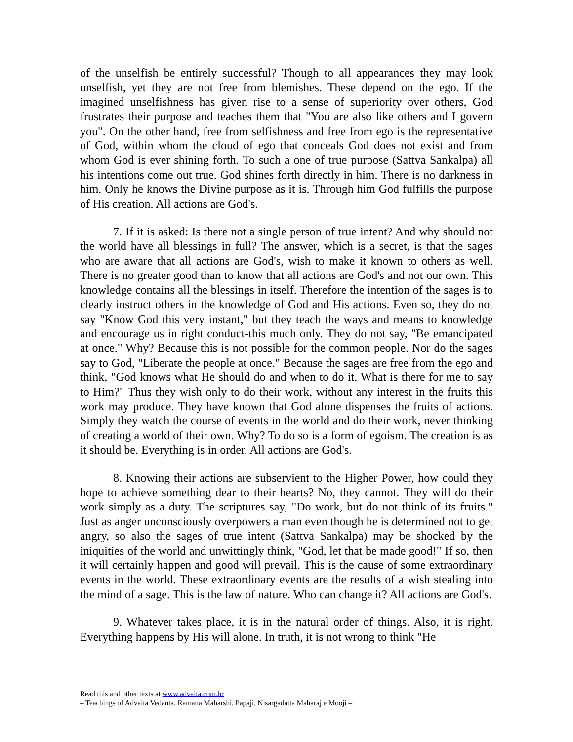of the unselfish be entirely successful? Though to all appearances they may look unselfish, yet they are not free from blemishes. These depend on the ego. If the imagined unselfishness has given rise to a sense of superiority over others, God frustrates their purpose and teaches them that "You are also like others and I govern you". On the other hand, free from selfishness and free from ego is the representative of God, within whom the cloud of ego that conceals God does not exist and from whom God is ever shining forth. To such a one of true purpose (Sattva Sankalpa) all his intentions come out true. God shines forth directly in him. There is no darkness in him. Only he knows the Divine purpose as it is. Through him God fulfills the purpose of His creation. All actions are God's.
7. If it is asked: Is there not a single person of true intent? And why should not the world have all blessings in full? The answer, which is a secret, is that the sages who are aware that all actions are God's, wish to make it known to others as well. There is no greater good than to know that all actions are God's and not our own. This knowledge contains all the blessings in itself. Therefore the intention of the sages is to clearly instruct others in the knowledge of God and His actions. Even so, they do not say "Know God this very instant," but they teach the ways and means to knowledge and encourage us in right conduct-this much only. They do not say, "Be emancipated at once." Why? Because this is not possible for the common people. Nor do the sages say to God, "Liberate the people at once." Because the sages are free from the ego and think, "God knows what He should do and when to do it. What is there for me to say to Him?" Thus they wish only to do their work, without any interest in the fruits this work may produce. They have known that God alone dispenses the fruits of actions. Simply they watch the course of events in the world and do their work, never thinking of creating a world of their own. Why? To do so is a form of egoism. The creation is as it should be. Everything is in order. All actions are God's.
8. Knowing their actions are subservient to the Higher Power, how could they hope to achieve something dear to their hearts? No, they cannot. They will do their work simply as a duty. The scriptures say, "Do work, but do not think of its fruits." Just as anger unconsciously overpowers a man even though he is determined not to get angry, so also the sages of true intent (Sattva Sankalpa) may be shocked by the iniquities of the world and unwittingly think, "God, let that be made good!" If so, then it will certainly happen and good will prevail. This is the cause of some extraordinary events in the world. These extraordinary events are the results of a wish stealing into the mind of a sage. This is the law of nature. Who can change it? All actions are God's.
9. Whatever takes place, it is in the natural order of things. Also, it is right. Everything happens by His will alone. In truth, it is not wrong to think "He
Read this and other texts at www.advaita.com.br
– Teachings of Advaita Vedanta, Ramana Maharshi, Papaji, Nisargadatta Maharaj e Mooji –